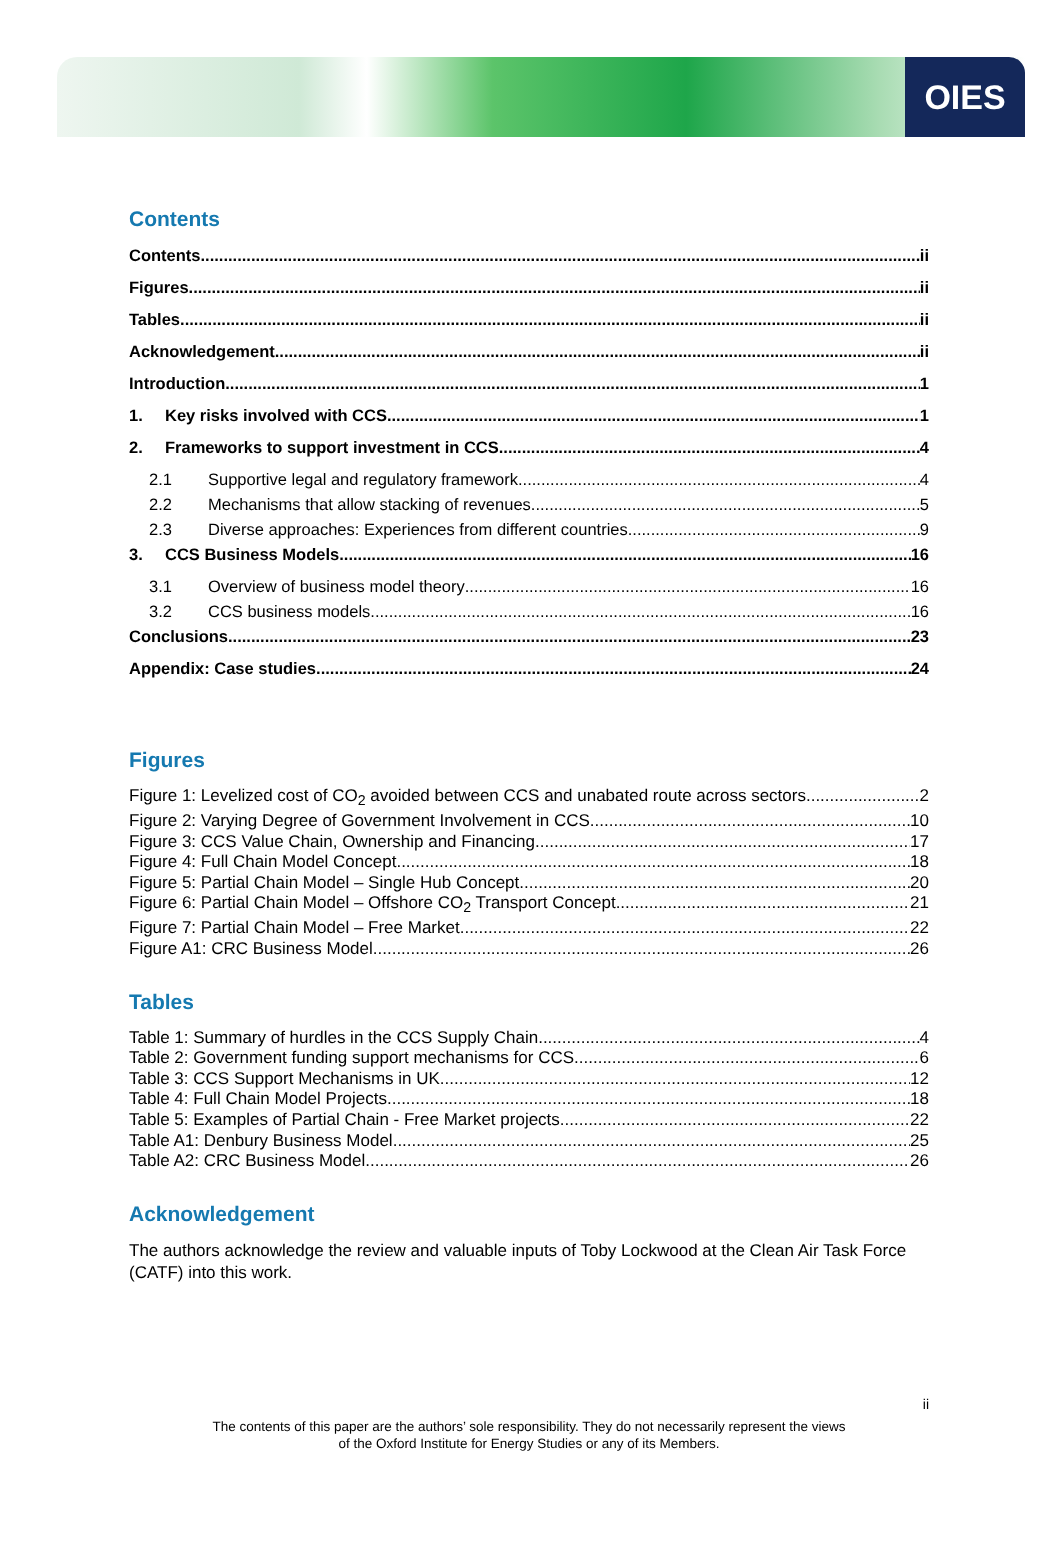OIES
Contents
Contents ii
Figures ii
Tables ii
Acknowledgement ii
Introduction 1
1. Key risks involved with CCS 1
2. Frameworks to support investment in CCS 4
2.1 Supportive legal and regulatory framework 4
2.2 Mechanisms that allow stacking of revenues 5
2.3 Diverse approaches: Experiences from different countries 9
3. CCS Business Models 16
3.1 Overview of business model theory 16
3.2 CCS business models 16
Conclusions 23
Appendix: Case studies 24
Figures
Figure 1: Levelized cost of CO<sub>2</sub> avoided between CCS and unabated route across sectors 2
Figure 2: Varying Degree of Government Involvement in CCS 10
Figure 3: CCS Value Chain, Ownership and Financing 17
Figure 4: Full Chain Model Concept 18
Figure 5: Partial Chain Model – Single Hub Concept 20
Figure 6: Partial Chain Model – Offshore CO<sub>2</sub> Transport Concept 21
Figure 7: Partial Chain Model – Free Market 22
Figure A1: CRC Business Model 26
Tables
Table 1: Summary of hurdles in the CCS Supply Chain 4
Table 2: Government funding support mechanisms for CCS 6
Table 3: CCS Support Mechanisms in UK 12
Table 4: Full Chain Model Projects 18
Table 5: Examples of Partial Chain - Free Market projects 22
Table A1: Denbury Business Model 25
Table A2: CRC Business Model 26
Acknowledgement
The authors acknowledge the review and valuable inputs of Toby Lockwood at the Clean Air Task Force (CATF) into this work.
ii
The contents of this paper are the authors’ sole responsibility. They do not necessarily represent the views
of the Oxford Institute for Energy Studies or any of its Members.